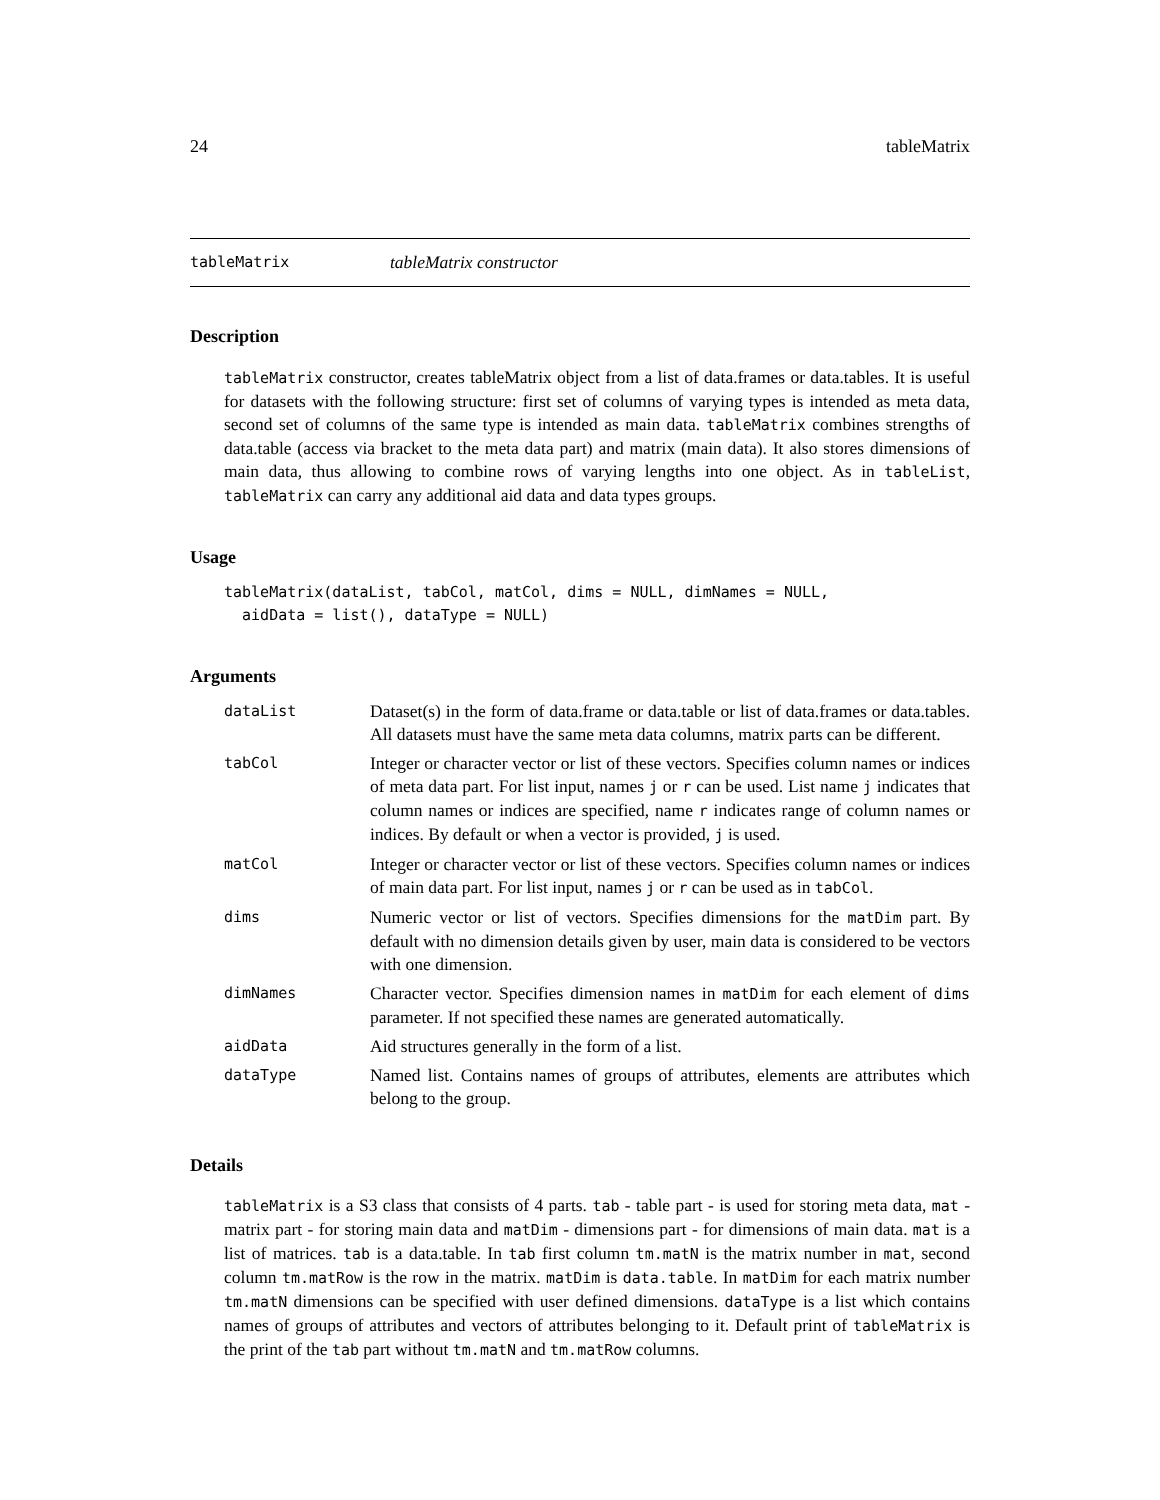24 tableMatrix
tableMatrix tableMatrix constructor
Description
tableMatrix constructor, creates tableMatrix object from a list of data.frames or data.tables. It is useful for datasets with the following structure: first set of columns of varying types is intended as meta data, second set of columns of the same type is intended as main data. tableMatrix combines strengths of data.table (access via bracket to the meta data part) and matrix (main data). It also stores dimensions of main data, thus allowing to combine rows of varying lengths into one object. As in tableList, tableMatrix can carry any additional aid data and data types groups.
Usage
tableMatrix(dataList, tabCol, matCol, dims = NULL, dimNames = NULL,
  aidData = list(), dataType = NULL)
Arguments
| dataList | Dataset(s) in the form of data.frame or data.table or list of data.frames or data.tables. All datasets must have the same meta data columns, matrix parts can be different. |
| tabCol | Integer or character vector or list of these vectors. Specifies column names or indices of meta data part. For list input, names j or r can be used. List name j indicates that column names or indices are specified, name r indicates range of column names or indices. By default or when a vector is provided, j is used. |
| matCol | Integer or character vector or list of these vectors. Specifies column names or indices of main data part. For list input, names j or r can be used as in tabCol . |
| dims | Numeric vector or list of vectors. Specifies dimensions for the matDim part. By default with no dimension details given by user, main data is considered to be vectors with one dimension. |
| dimNames | Character vector. Specifies dimension names in matDim for each element of dims parameter. If not specified these names are generated automatically. |
| aidData | Aid structures generally in the form of a list. |
| dataType | Named list. Contains names of groups of attributes, elements are attributes which belong to the group. |
Details
tableMatrix is a S3 class that consists of 4 parts. tab - table part - is used for storing meta data, mat - matrix part - for storing main data and matDim - dimensions part - for dimensions of main data. mat is a list of matrices. tab is a data.table. In tab first column tm.matN is the matrix number in mat, second column tm.matRow is the row in the matrix. matDim is data.table. In matDim for each matrix number tm.matN dimensions can be specified with user defined dimensions. dataType is a list which contains names of groups of attributes and vectors of attributes belonging to it. Default print of tableMatrix is the print of the tab part without tm.matN and tm.matRow columns.